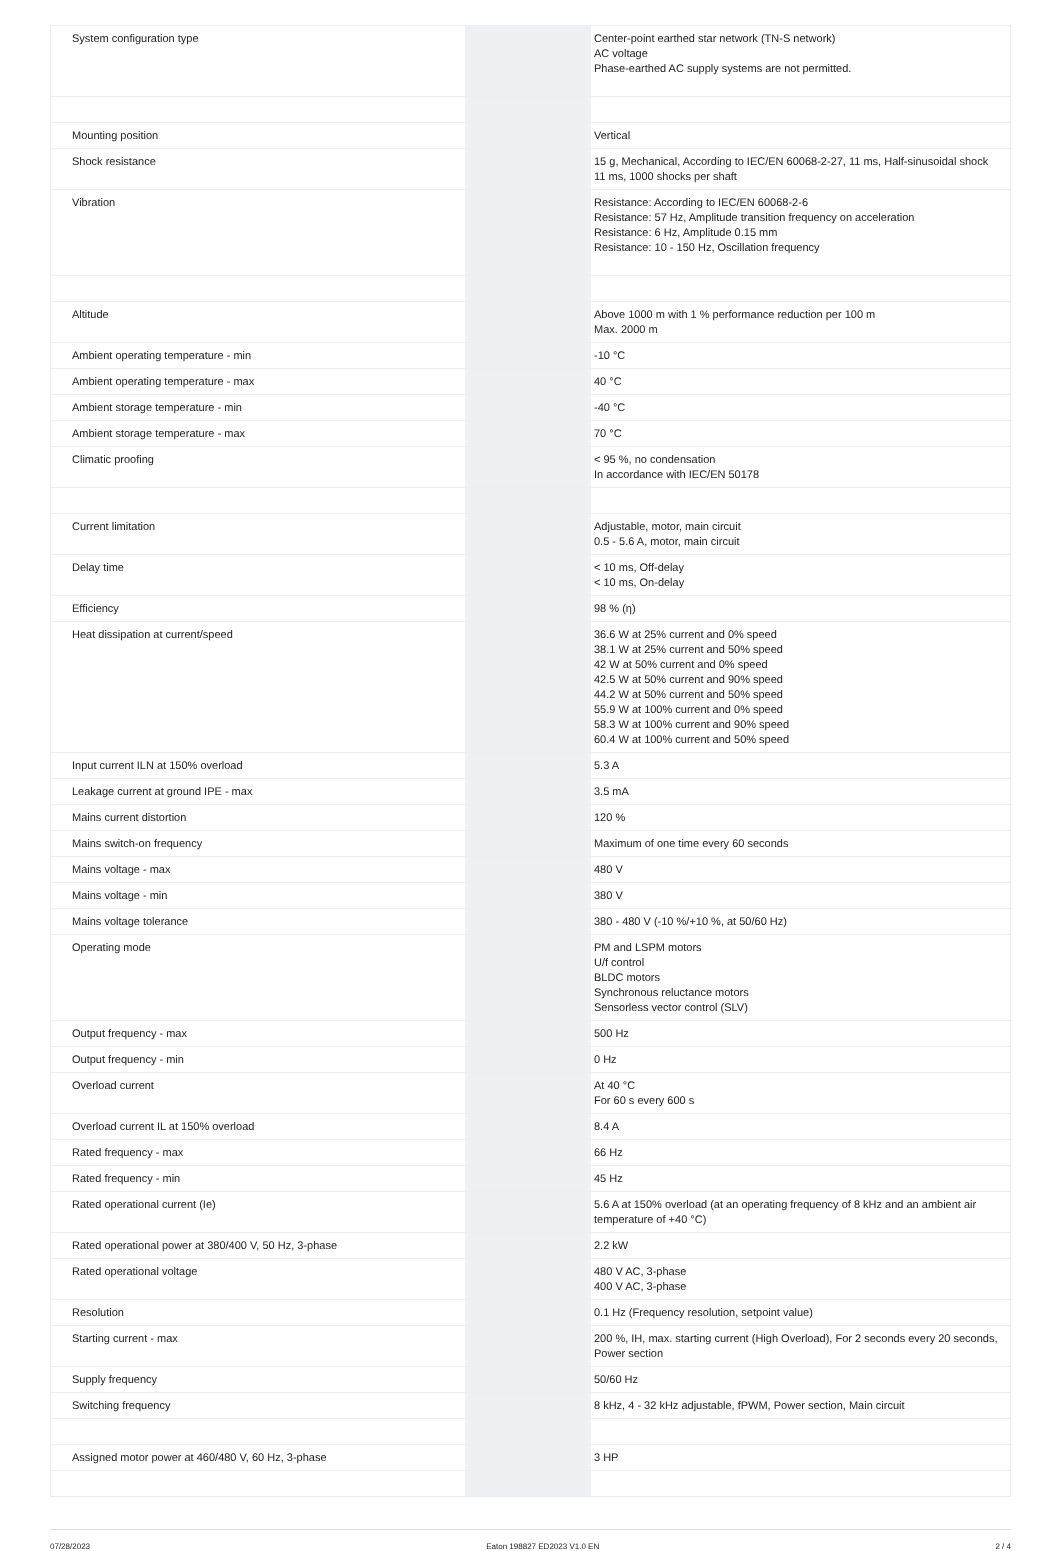| System configuration type | | | Center-point earthed star network (TN-S network) AC voltage Phase-earthed AC supply systems are not permitted. |
| Mounting position | | | Vertical |
| Shock resistance | | | 15 g, Mechanical, According to IEC/EN 60068-2-27, 11 ms, Half-sinusoidal shock 11 ms, 1000 shocks per shaft |
| Vibration | | | Resistance: According to IEC/EN 60068-2-6 Resistance: 57 Hz, Amplitude transition frequency on acceleration Resistance: 6 Hz, Amplitude 0.15 mm Resistance: 10 - 150 Hz, Oscillation frequency |
| Altitude | | | Above 1000 m with 1 % performance reduction per 100 m Max. 2000 m |
| Ambient operating temperature - min | | | -10 °C |
| Ambient operating temperature - max | | | 40 °C |
| Ambient storage temperature - min | | | -40 °C |
| Ambient storage temperature - max | | | 70 °C |
| Climatic proofing | | | < 95 %, no condensation In accordance with IEC/EN 50178 |
| Current limitation | | | Adjustable, motor, main circuit 0.5 - 5.6 A, motor, main circuit |
| Delay time | | | < 10 ms, Off-delay < 10 ms, On-delay |
| Efficiency | | | 98 % (η) |
| Heat dissipation at current/speed | | | 36.6 W at 25% current and 0% speed 38.1 W at 25% current and 50% speed 42 W at 50% current and 0% speed 42.5 W at 50% current and 90% speed 44.2 W at 50% current and 50% speed 55.9 W at 100% current and 0% speed 58.3 W at 100% current and 90% speed 60.4 W at 100% current and 50% speed |
| Input current ILN at 150% overload | | | 5.3 A |
| Leakage current at ground IPE - max | | | 3.5 mA |
| Mains current distortion | | | 120 % |
| Mains switch-on frequency | | | Maximum of one time every 60 seconds |
| Mains voltage - max | | | 480 V |
| Mains voltage - min | | | 380 V |
| Mains voltage tolerance | | | 380 - 480 V (-10 %/+10 %, at 50/60 Hz) |
| Operating mode | | | PM and LSPM motors U/f control BLDC motors Synchronous reluctance motors Sensorless vector control (SLV) |
| Output frequency - max | | | 500 Hz |
| Output frequency - min | | | 0 Hz |
| Overload current | | | At 40 °C For 60 s every 600 s |
| Overload current IL at 150% overload | | | 8.4 A |
| Rated frequency - max | | | 66 Hz |
| Rated frequency - min | | | 45 Hz |
| Rated operational current (Ie) | | | 5.6 A at 150% overload (at an operating frequency of 8 kHz and an ambient air temperature of +40 °C) |
| Rated operational power at 380/400 V, 50 Hz, 3-phase | | | 2.2 kW |
| Rated operational voltage | | | 480 V AC, 3-phase 400 V AC, 3-phase |
| Resolution | | | 0.1 Hz (Frequency resolution, setpoint value) |
| Starting current - max | | | 200 %, IH, max. starting current (High Overload), For 2 seconds every 20 seconds, Power section |
| Supply frequency | | | 50/60 Hz |
| Switching frequency | | | 8 kHz, 4 - 32 kHz adjustable, fPWM, Power section, Main circuit |
| Assigned motor power at 460/480 V, 60 Hz, 3-phase | | | 3 HP |
07/28/2023 Eaton 198827 ED2023 V1.0 EN 2 / 4